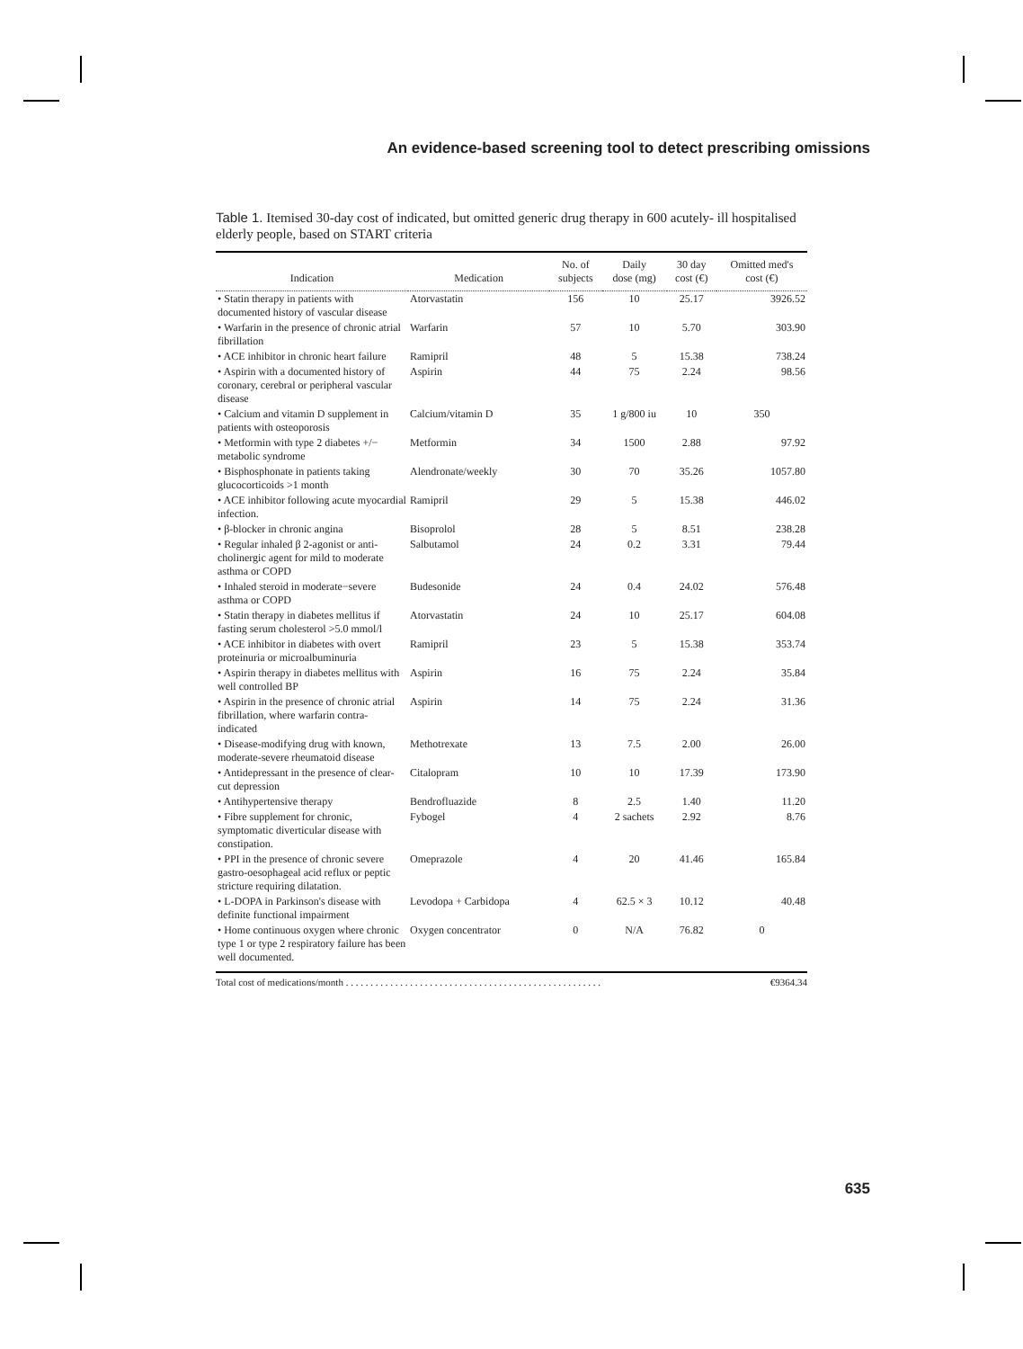An evidence-based screening tool to detect prescribing omissions
Table 1. Itemised 30-day cost of indicated, but omitted generic drug therapy in 600 acutely- ill hospitalised elderly people, based on START criteria
| Indication | Medication | No. of subjects | Daily dose (mg) | 30 day cost (€) | Omitted med's cost (€) |
| --- | --- | --- | --- | --- | --- |
| • Statin therapy in patients with documented history of vascular disease | Atorvastatin | 156 | 10 | 25.17 | 3926.52 |
| • Warfarin in the presence of chronic atrial fibrillation | Warfarin | 57 | 10 | 5.70 | 303.90 |
| • ACE inhibitor in chronic heart failure | Ramipril | 48 | 5 | 15.38 | 738.24 |
| • Aspirin with a documented history of coronary, cerebral or peripheral vascular disease | Aspirin | 44 | 75 | 2.24 | 98.56 |
| • Calcium and vitamin D supplement in patients with osteoporosis | Calcium/vitamin D | 35 | 1 g/800 iu | 10 | 350 |
| • Metformin with type 2 diabetes +/− metabolic syndrome | Metformin | 34 | 1500 | 2.88 | 97.92 |
| • Bisphosphonate in patients taking glucocorticoids >1 month | Alendronate/weekly | 30 | 70 | 35.26 | 1057.80 |
| • ACE inhibitor following acute myocardial infection. | Ramipril | 29 | 5 | 15.38 | 446.02 |
| • β-blocker in chronic angina | Bisoprolol | 28 | 5 | 8.51 | 238.28 |
| • Regular inhaled β 2-agonist or anti-cholinergic agent for mild to moderate asthma or COPD | Salbutamol | 24 | 0.2 | 3.31 | 79.44 |
| • Inhaled steroid in moderate−severe asthma or COPD | Budesonide | 24 | 0.4 | 24.02 | 576.48 |
| • Statin therapy in diabetes mellitus if fasting serum cholesterol >5.0 mmol/l | Atorvastatin | 24 | 10 | 25.17 | 604.08 |
| • ACE inhibitor in diabetes with overt proteinuria or microalbuminuria | Ramipril | 23 | 5 | 15.38 | 353.74 |
| • Aspirin therapy in diabetes mellitus with well controlled BP | Aspirin | 16 | 75 | 2.24 | 35.84 |
| • Aspirin in the presence of chronic atrial fibrillation, where warfarin contra-indicated | Aspirin | 14 | 75 | 2.24 | 31.36 |
| • Disease-modifying drug with known, moderate-severe rheumatoid disease | Methotrexate | 13 | 7.5 | 2.00 | 26.00 |
| • Antidepressant in the presence of clear-cut depression | Citalopram | 10 | 10 | 17.39 | 173.90 |
| • Antihypertensive therapy | Bendrofluazide | 8 | 2.5 | 1.40 | 11.20 |
| • Fibre supplement for chronic, symptomatic diverticular disease with constipation. | Fybogel | 4 | 2 sachets | 2.92 | 8.76 |
| • PPI in the presence of chronic severe gastro-oesophageal acid reflux or peptic stricture requiring dilatation. | Omeprazole | 4 | 20 | 41.46 | 165.84 |
| • L-DOPA in Parkinson's disease with definite functional impairment | Levodopa + Carbidopa | 4 | 62.5 × 3 | 10.12 | 40.48 |
| • Home continuous oxygen where chronic type 1 or type 2 respiratory failure has been well documented. | Oxygen concentrator | 0 | N/A | 76.82 | 0 |
Total cost of medications/month . . . . . . . . . . . . . . . . . . . . . . . . . . . . . . . . . . . . . . . . . . . . . . . . . . . . €9364.34
635